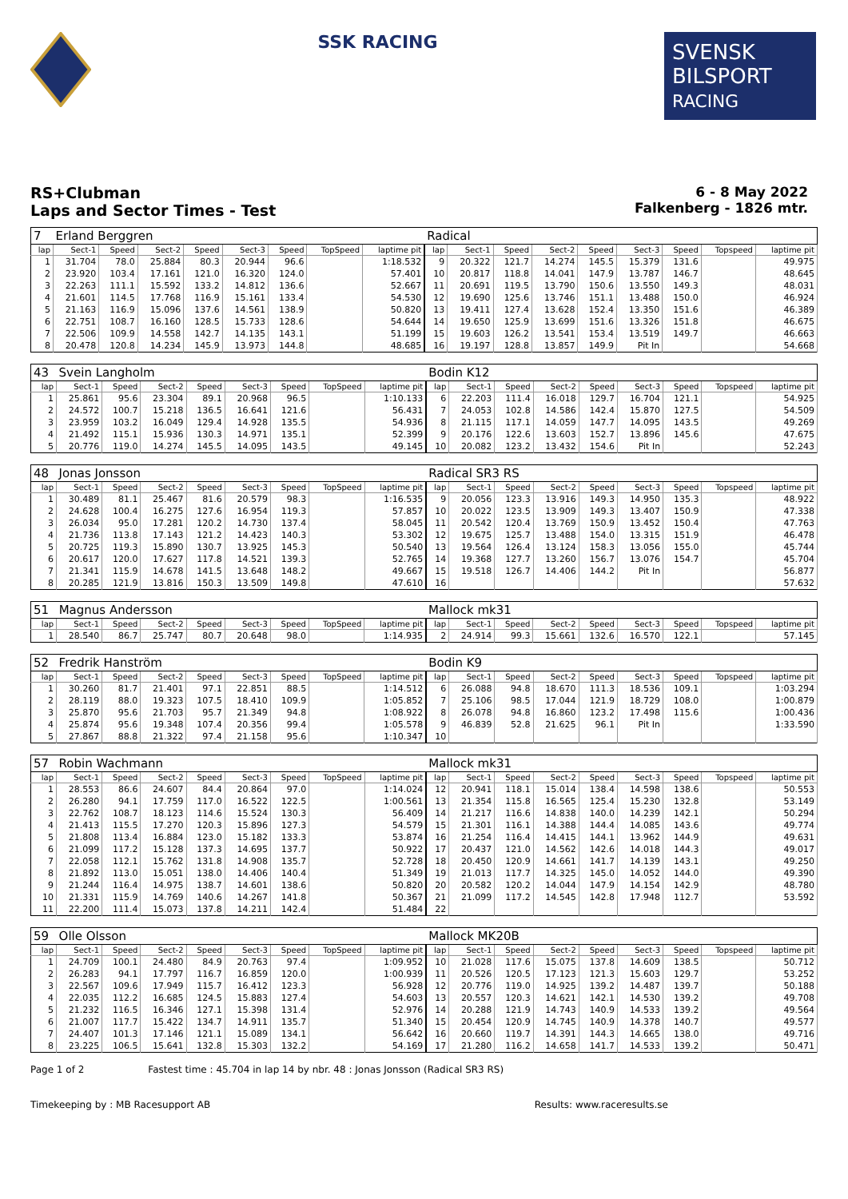SSK RACING
SVENSK
BILSPORT
RACING
RS+Clubman
Laps and Sector Times - Test
6 - 8 May 2022
Falkenberg - 1826 mtr.
| 7 | Erland Berggren | | | | | | | | Radical | | | | | | | | |
| lap | Sect-1 | Speed | Sect-2 | Speed | Sect-3 | Speed | TopSpeed | laptime pit | lap | Sect-1 | Speed | Sect-2 | Speed | Sect-3 | Speed | Topspeed | laptime pit |
| 1 | 31.704 | 78.0 | 25.884 | 80.3 | 20.944 | 96.6 | | 1:18.532 | 9 | 20.322 | 121.7 | 14.274 | 145.5 | 15.379 | 131.6 | | 49.975 |
| 2 | 23.920 | 103.4 | 17.161 | 121.0 | 16.320 | 124.0 | | 57.401 | 10 | 20.817 | 118.8 | 14.041 | 147.9 | 13.787 | 146.7 | | 48.645 |
| 3 | 22.263 | 111.1 | 15.592 | 133.2 | 14.812 | 136.6 | | 52.667 | 11 | 20.691 | 119.5 | 13.790 | 150.6 | 13.550 | 149.3 | | 48.031 |
| 4 | 21.601 | 114.5 | 17.768 | 116.9 | 15.161 | 133.4 | | 54.530 | 12 | 19.690 | 125.6 | 13.746 | 151.1 | 13.488 | 150.0 | | 46.924 |
| 5 | 21.163 | 116.9 | 15.096 | 137.6 | 14.561 | 138.9 | | 50.820 | 13 | 19.411 | 127.4 | 13.628 | 152.4 | 13.350 | 151.6 | | 46.389 |
| 6 | 22.751 | 108.7 | 16.160 | 128.5 | 15.733 | 128.6 | | 54.644 | 14 | 19.650 | 125.9 | 13.699 | 151.6 | 13.326 | 151.8 | | 46.675 |
| 7 | 22.506 | 109.9 | 14.558 | 142.7 | 14.135 | 143.1 | | 51.199 | 15 | 19.603 | 126.2 | 13.541 | 153.4 | 13.519 | 149.7 | | 46.663 |
| 8 | 20.478 | 120.8 | 14.234 | 145.9 | 13.973 | 144.8 | | 48.685 | 16 | 19.197 | 128.8 | 13.857 | 149.9 | Pit In | | | 54.668 |
| 43 | Svein Langholm | | | | | | | | Bodin K12 | | | | | | | | |
| lap | Sect-1 | Speed | Sect-2 | Speed | Sect-3 | Speed | TopSpeed | laptime pit | lap | Sect-1 | Speed | Sect-2 | Speed | Sect-3 | Speed | Topspeed | laptime pit |
| 1 | 25.861 | 95.6 | 23.304 | 89.1 | 20.968 | 96.5 | | 1:10.133 | 6 | 22.203 | 111.4 | 16.018 | 129.7 | 16.704 | 121.1 | | 54.925 |
| 2 | 24.572 | 100.7 | 15.218 | 136.5 | 16.641 | 121.6 | | 56.431 | 7 | 24.053 | 102.8 | 14.586 | 142.4 | 15.870 | 127.5 | | 54.509 |
| 3 | 23.959 | 103.2 | 16.049 | 129.4 | 14.928 | 135.5 | | 54.936 | 8 | 21.115 | 117.1 | 14.059 | 147.7 | 14.095 | 143.5 | | 49.269 |
| 4 | 21.492 | 115.1 | 15.936 | 130.3 | 14.971 | 135.1 | | 52.399 | 9 | 20.176 | 122.6 | 13.603 | 152.7 | 13.896 | 145.6 | | 47.675 |
| 5 | 20.776 | 119.0 | 14.274 | 145.5 | 14.095 | 143.5 | | 49.145 | 10 | 20.082 | 123.2 | 13.432 | 154.6 | Pit In | | | 52.243 |
| 48 | Jonas Jonsson | | | | | | | | Radical SR3 RS | | | | | | | | |
| lap | Sect-1 | Speed | Sect-2 | Speed | Sect-3 | Speed | TopSpeed | laptime pit | lap | Sect-1 | Speed | Sect-2 | Speed | Sect-3 | Speed | Topspeed | laptime pit |
| 1 | 30.489 | 81.1 | 25.467 | 81.6 | 20.579 | 98.3 | | 1:16.535 | 9 | 20.056 | 123.3 | 13.916 | 149.3 | 14.950 | 135.3 | | 48.922 |
| 2 | 24.628 | 100.4 | 16.275 | 127.6 | 16.954 | 119.3 | | 57.857 | 10 | 20.022 | 123.5 | 13.909 | 149.3 | 13.407 | 150.9 | | 47.338 |
| 3 | 26.034 | 95.0 | 17.281 | 120.2 | 14.730 | 137.4 | | 58.045 | 11 | 20.542 | 120.4 | 13.769 | 150.9 | 13.452 | 150.4 | | 47.763 |
| 4 | 21.736 | 113.8 | 17.143 | 121.2 | 14.423 | 140.3 | | 53.302 | 12 | 19.675 | 125.7 | 13.488 | 154.0 | 13.315 | 151.9 | | 46.478 |
| 5 | 20.725 | 119.3 | 15.890 | 130.7 | 13.925 | 145.3 | | 50.540 | 13 | 19.564 | 126.4 | 13.124 | 158.3 | 13.056 | 155.0 | | 45.744 |
| 6 | 20.617 | 120.0 | 17.627 | 117.8 | 14.521 | 139.3 | | 52.765 | 14 | 19.368 | 127.7 | 13.260 | 156.7 | 13.076 | 154.7 | | 45.704 |
| 7 | 21.341 | 115.9 | 14.678 | 141.5 | 13.648 | 148.2 | | 49.667 | 15 | 19.518 | 126.7 | 14.406 | 144.2 | Pit In | | | 56.877 |
| 8 | 20.285 | 121.9 | 13.816 | 150.3 | 13.509 | 149.8 | | 47.610 | 16 | | | | | | | | 57.632 |
| 51 | Magnus Andersson | | | | | | | | Mallock mk31 | | | | | | | | |
| lap | Sect-1 | Speed | Sect-2 | Speed | Sect-3 | Speed | TopSpeed | laptime pit | lap | Sect-1 | Speed | Sect-2 | Speed | Sect-3 | Speed | Topspeed | laptime pit |
| 1 | 28.540 | 86.7 | 25.747 | 80.7 | 20.648 | 98.0 | | 1:14.935 | 2 | 24.914 | 99.3 | 15.661 | 132.6 | 16.570 | 122.1 | | 57.145 |
| 52 | Fredrik Hanström | | | | | | | | Bodin K9 | | | | | | | | |
| lap | Sect-1 | Speed | Sect-2 | Speed | Sect-3 | Speed | TopSpeed | laptime pit | lap | Sect-1 | Speed | Sect-2 | Speed | Sect-3 | Speed | Topspeed | laptime pit |
| 1 | 30.260 | 81.7 | 21.401 | 97.1 | 22.851 | 88.5 | | 1:14.512 | 6 | 26.088 | 94.8 | 18.670 | 111.3 | 18.536 | 109.1 | | 1:03.294 |
| 2 | 28.119 | 88.0 | 19.323 | 107.5 | 18.410 | 109.9 | | 1:05.852 | 7 | 25.106 | 98.5 | 17.044 | 121.9 | 18.729 | 108.0 | | 1:00.879 |
| 3 | 25.870 | 95.6 | 21.703 | 95.7 | 21.349 | 94.8 | | 1:08.922 | 8 | 26.078 | 94.8 | 16.860 | 123.2 | 17.498 | 115.6 | | 1:00.436 |
| 4 | 25.874 | 95.6 | 19.348 | 107.4 | 20.356 | 99.4 | | 1:05.578 | 9 | 46.839 | 52.8 | 21.625 | 96.1 | Pit In | | | 1:33.590 |
| 5 | 27.867 | 88.8 | 21.322 | 97.4 | 21.158 | 95.6 | | 1:10.347 | 10 | | | | | | | | |
| 57 | Robin Wachmann | | | | | | | | Mallock mk31 | | | | | | | | |
| lap | Sect-1 | Speed | Sect-2 | Speed | Sect-3 | Speed | TopSpeed | laptime pit | lap | Sect-1 | Speed | Sect-2 | Speed | Sect-3 | Speed | Topspeed | laptime pit |
| 1 | 28.553 | 86.6 | 24.607 | 84.4 | 20.864 | 97.0 | | 1:14.024 | 12 | 20.941 | 118.1 | 15.014 | 138.4 | 14.598 | 138.6 | | 50.553 |
| 2 | 26.280 | 94.1 | 17.759 | 117.0 | 16.522 | 122.5 | | 1:00.561 | 13 | 21.354 | 115.8 | 16.565 | 125.4 | 15.230 | 132.8 | | 53.149 |
| 3 | 22.762 | 108.7 | 18.123 | 114.6 | 15.524 | 130.3 | | 56.409 | 14 | 21.217 | 116.6 | 14.838 | 140.0 | 14.239 | 142.1 | | 50.294 |
| 4 | 21.413 | 115.5 | 17.270 | 120.3 | 15.896 | 127.3 | | 54.579 | 15 | 21.301 | 116.1 | 14.388 | 144.4 | 14.085 | 143.6 | | 49.774 |
| 5 | 21.808 | 113.4 | 16.884 | 123.0 | 15.182 | 133.3 | | 53.874 | 16 | 21.254 | 116.4 | 14.415 | 144.1 | 13.962 | 144.9 | | 49.631 |
| 6 | 21.099 | 117.2 | 15.128 | 137.3 | 14.695 | 137.7 | | 50.922 | 17 | 20.437 | 121.0 | 14.562 | 142.6 | 14.018 | 144.3 | | 49.017 |
| 7 | 22.058 | 112.1 | 15.762 | 131.8 | 14.908 | 135.7 | | 52.728 | 18 | 20.450 | 120.9 | 14.661 | 141.7 | 14.139 | 143.1 | | 49.250 |
| 8 | 21.892 | 113.0 | 15.051 | 138.0 | 14.406 | 140.4 | | 51.349 | 19 | 21.013 | 117.7 | 14.325 | 145.0 | 14.052 | 144.0 | | 49.390 |
| 9 | 21.244 | 116.4 | 14.975 | 138.7 | 14.601 | 138.6 | | 50.820 | 20 | 20.582 | 120.2 | 14.044 | 147.9 | 14.154 | 142.9 | | 48.780 |
| 10 | 21.331 | 115.9 | 14.769 | 140.6 | 14.267 | 141.8 | | 50.367 | 21 | 21.099 | 117.2 | 14.545 | 142.8 | 17.948 | 112.7 | | 53.592 |
| 11 | 22.200 | 111.4 | 15.073 | 137.8 | 14.211 | 142.4 | | 51.484 | 22 | | | | | | | | |
| 59 | Olle Olsson | | | | | | | | Mallock MK20B | | | | | | | | |
| lap | Sect-1 | Speed | Sect-2 | Speed | Sect-3 | Speed | TopSpeed | laptime pit | lap | Sect-1 | Speed | Sect-2 | Speed | Sect-3 | Speed | Topspeed | laptime pit |
| 1 | 24.709 | 100.1 | 24.480 | 84.9 | 20.763 | 97.4 | | 1:09.952 | 10 | 21.028 | 117.6 | 15.075 | 137.8 | 14.609 | 138.5 | | 50.712 |
| 2 | 26.283 | 94.1 | 17.797 | 116.7 | 16.859 | 120.0 | | 1:00.939 | 11 | 20.526 | 120.5 | 17.123 | 121.3 | 15.603 | 129.7 | | 53.252 |
| 3 | 22.567 | 109.6 | 17.949 | 115.7 | 16.412 | 123.3 | | 56.928 | 12 | 20.776 | 119.0 | 14.925 | 139.2 | 14.487 | 139.7 | | 50.188 |
| 4 | 22.035 | 112.2 | 16.685 | 124.5 | 15.883 | 127.4 | | 54.603 | 13 | 20.557 | 120.3 | 14.621 | 142.1 | 14.530 | 139.2 | | 49.708 |
| 5 | 21.232 | 116.5 | 16.346 | 127.1 | 15.398 | 131.4 | | 52.976 | 14 | 20.288 | 121.9 | 14.743 | 140.9 | 14.533 | 139.2 | | 49.564 |
| 6 | 21.007 | 117.7 | 15.422 | 134.7 | 14.911 | 135.7 | | 51.340 | 15 | 20.454 | 120.9 | 14.745 | 140.9 | 14.378 | 140.7 | | 49.577 |
| 7 | 24.407 | 101.3 | 17.146 | 121.1 | 15.089 | 134.1 | | 56.642 | 16 | 20.660 | 119.7 | 14.391 | 144.3 | 14.665 | 138.0 | | 49.716 |
| 8 | 23.225 | 106.5 | 15.641 | 132.8 | 15.303 | 132.2 | | 54.169 | 17 | 21.280 | 116.2 | 14.658 | 141.7 | 14.533 | 139.2 | | 50.471 |
Page 1 of 2 Fastest time : 45.704 in lap 14 by nbr. 48 : Jonas Jonsson (Radical SR3 RS)
Timekeeping by : MB Racesupport AB Results: www.raceresults.se